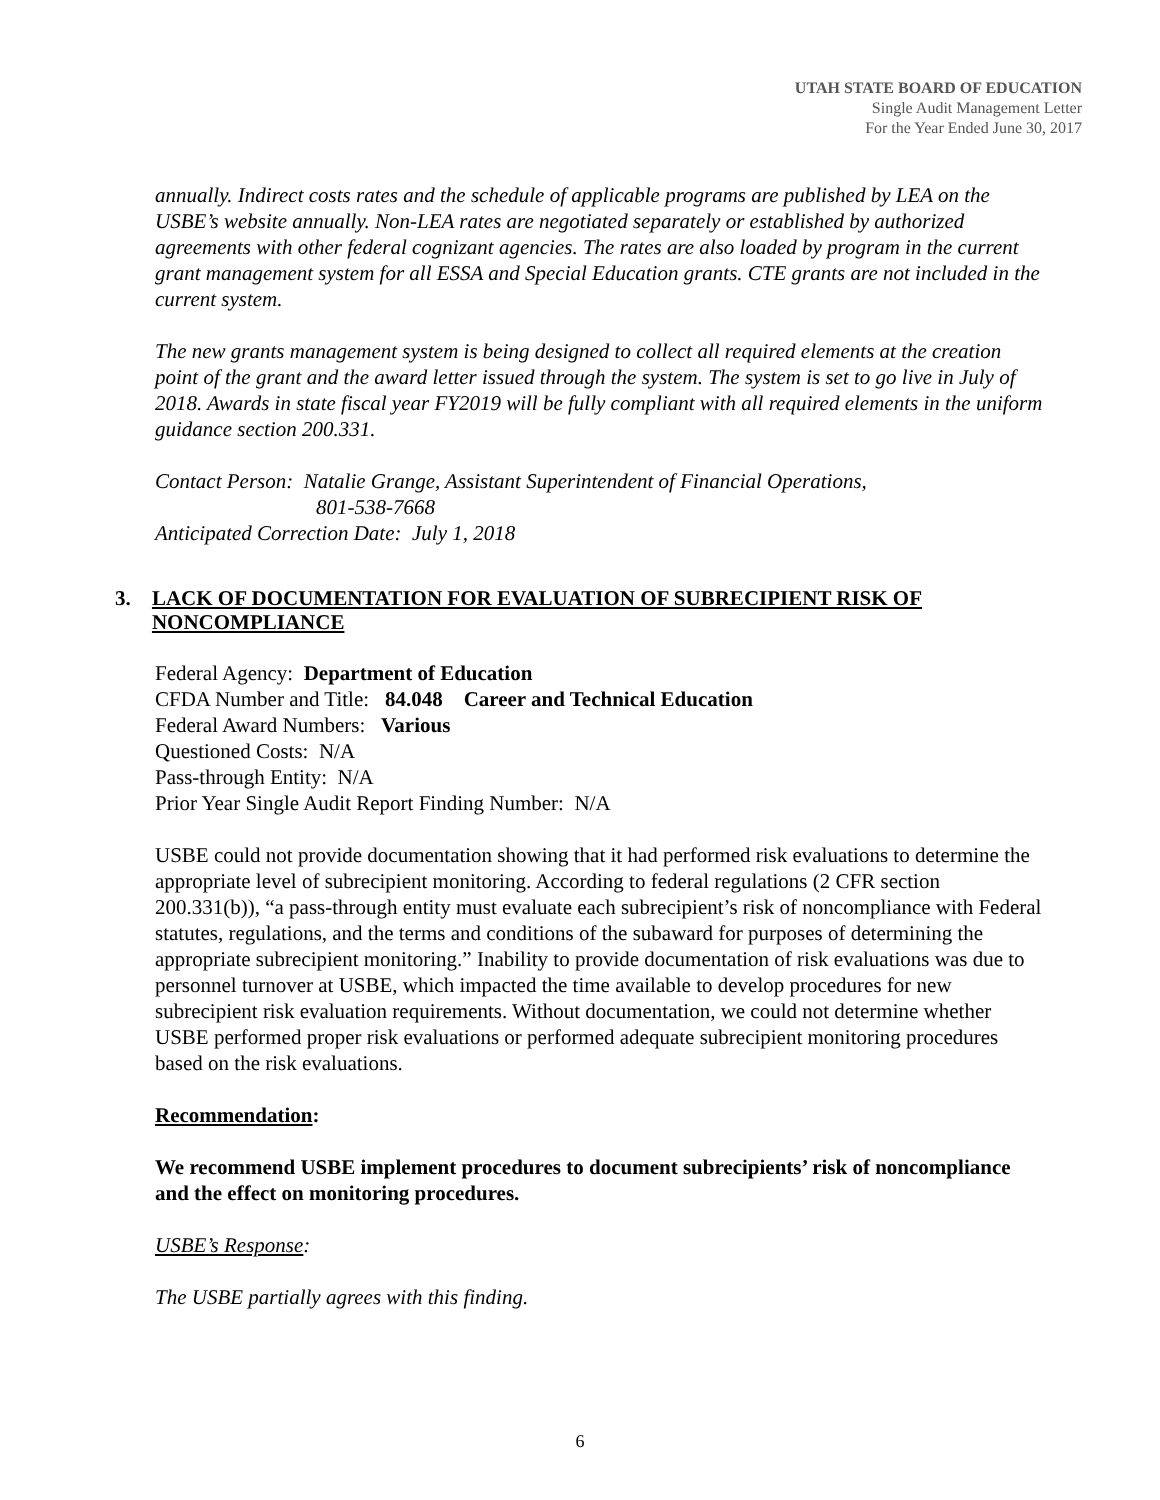UTAH STATE BOARD OF EDUCATION
Single Audit Management Letter
For the Year Ended June 30, 2017
annually. Indirect costs rates and the schedule of applicable programs are published by LEA on the USBE’s website annually. Non-LEA rates are negotiated separately or established by authorized agreements with other federal cognizant agencies. The rates are also loaded by program in the current grant management system for all ESSA and Special Education grants. CTE grants are not included in the current system.
The new grants management system is being designed to collect all required elements at the creation point of the grant and the award letter issued through the system. The system is set to go live in July of 2018. Awards in state fiscal year FY2019 will be fully compliant with all required elements in the uniform guidance section 200.331.
Contact Person: Natalie Grange, Assistant Superintendent of Financial Operations,
801-538-7668
Anticipated Correction Date: July 1, 2018
3. LACK OF DOCUMENTATION FOR EVALUATION OF SUBRECIPIENT RISK OF NONCOMPLIANCE
Federal Agency: Department of Education
CFDA Number and Title: 84.048 Career and Technical Education
Federal Award Numbers: Various
Questioned Costs: N/A
Pass-through Entity: N/A
Prior Year Single Audit Report Finding Number: N/A
USBE could not provide documentation showing that it had performed risk evaluations to determine the appropriate level of subrecipient monitoring. According to federal regulations (2 CFR section 200.331(b)), “a pass-through entity must evaluate each subrecipient’s risk of noncompliance with Federal statutes, regulations, and the terms and conditions of the subaward for purposes of determining the appropriate subrecipient monitoring.” Inability to provide documentation of risk evaluations was due to personnel turnover at USBE, which impacted the time available to develop procedures for new subrecipient risk evaluation requirements. Without documentation, we could not determine whether USBE performed proper risk evaluations or performed adequate subrecipient monitoring procedures based on the risk evaluations.
Recommendation:
We recommend USBE implement procedures to document subrecipients’ risk of noncompliance and the effect on monitoring procedures.
USBE’s Response:
The USBE partially agrees with this finding.
6